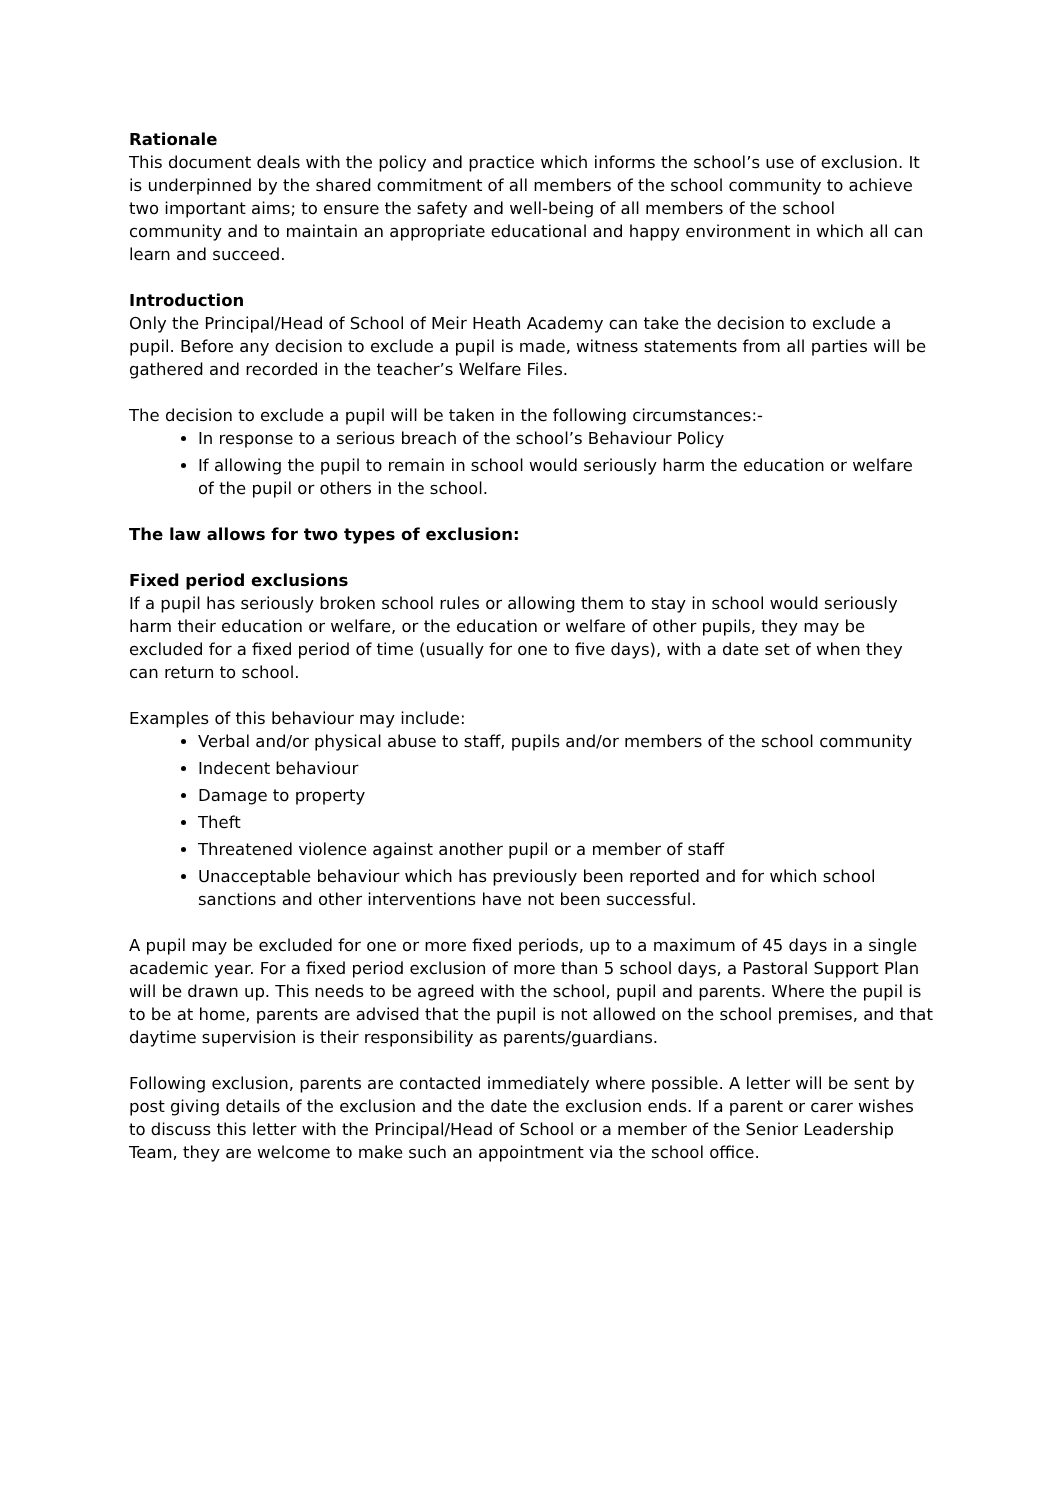Rationale
This document deals with the policy and practice which informs the school’s use of exclusion. It is underpinned by the shared commitment of all members of the school community to achieve two important aims; to ensure the safety and well-being of all members of the school community and to maintain an appropriate educational and happy environment in which all can learn and succeed.
Introduction
Only the Principal/Head of School of Meir Heath Academy can take the decision to exclude a pupil. Before any decision to exclude a pupil is made, witness statements from all parties will be gathered and recorded in the teacher’s Welfare Files.
The decision to exclude a pupil will be taken in the following circumstances:-
In response to a serious breach of the school’s Behaviour Policy
If allowing the pupil to remain in school would seriously harm the education or welfare of the pupil or others in the school.
The law allows for two types of exclusion:
Fixed period exclusions
If a pupil has seriously broken school rules or allowing them to stay in school would seriously harm their education or welfare, or the education or welfare of other pupils, they may be excluded for a fixed period of time (usually for one to five days), with a date set of when they can return to school.
Examples of this behaviour may include:
Verbal and/or physical abuse to staff, pupils and/or members of the school community
Indecent behaviour
Damage to property
Theft
Threatened violence against another pupil or a member of staff
Unacceptable behaviour which has previously been reported and for which school sanctions and other interventions have not been successful.
A pupil may be excluded for one or more fixed periods, up to a maximum of 45 days in a single academic year. For a fixed period exclusion of more than 5 school days, a Pastoral Support Plan will be drawn up. This needs to be agreed with the school, pupil and parents. Where the pupil is to be at home, parents are advised that the pupil is not allowed on the school premises, and that daytime supervision is their responsibility as parents/guardians.
Following exclusion, parents are contacted immediately where possible. A letter will be sent by post giving details of the exclusion and the date the exclusion ends. If a parent or carer wishes to discuss this letter with the Principal/Head of School or a member of the Senior Leadership Team, they are welcome to make such an appointment via the school office.